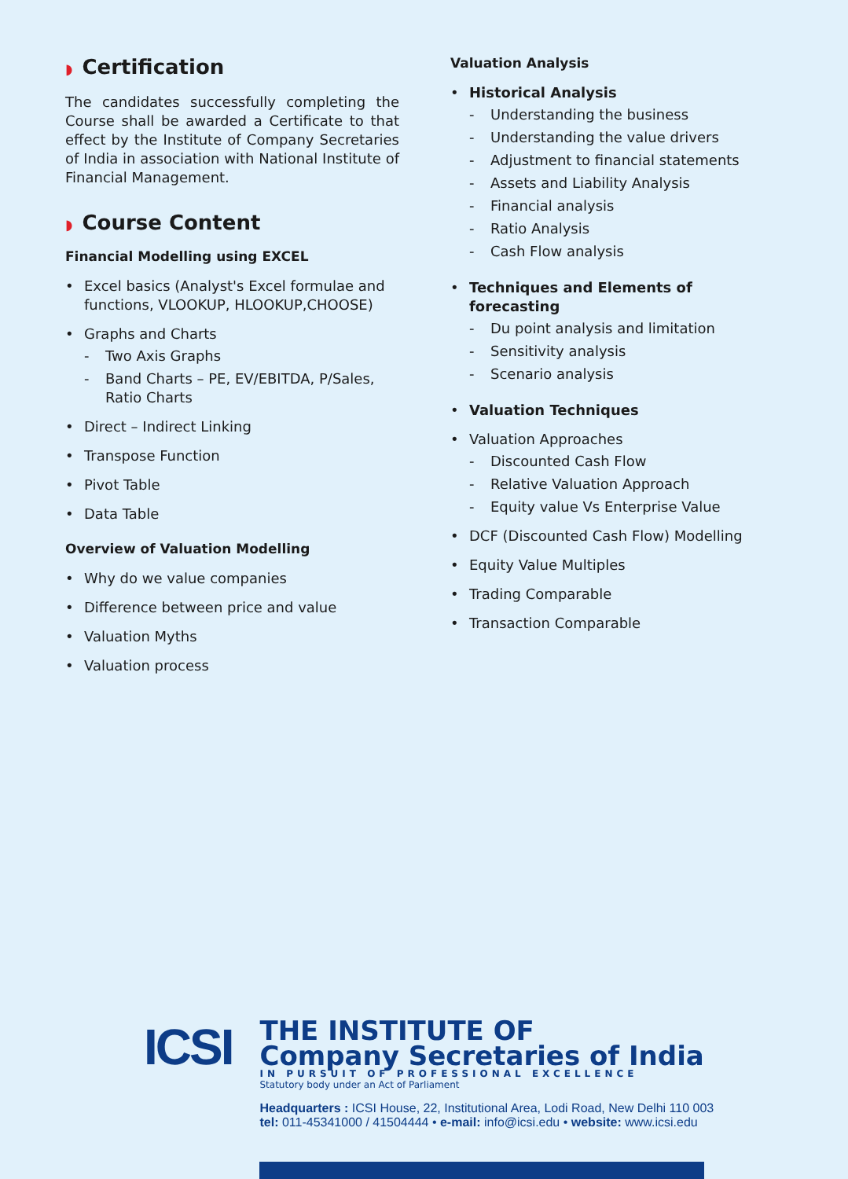◗ Certification
The candidates successfully completing the Course shall be awarded a Certificate to that effect by the Institute of Company Secretaries of India in association with National Institute of Financial Management.
◗ Course Content
Financial Modelling using EXCEL
• Excel basics (Analyst's Excel formulae and functions, VLOOKUP, HLOOKUP,CHOOSE)
• Graphs and Charts
- Two Axis Graphs
- Band Charts – PE, EV/EBITDA, P/Sales, Ratio Charts
• Direct – Indirect Linking
• Transpose Function
• Pivot Table
• Data Table
Overview of Valuation Modelling
• Why do we value companies
• Difference between price and value
• Valuation Myths
• Valuation process
Valuation Analysis
• Historical Analysis
- Understanding the business
- Understanding the value drivers
- Adjustment to financial statements
- Assets and Liability Analysis
- Financial analysis
- Ratio Analysis
- Cash Flow analysis
• Techniques and Elements of forecasting
- Du point analysis and limitation
- Sensitivity analysis
- Scenario analysis
• Valuation Techniques
• Valuation Approaches
- Discounted Cash Flow
- Relative Valuation Approach
- Equity value Vs Enterprise Value
• DCF (Discounted Cash Flow) Modelling
• Equity Value Multiples
• Trading Comparable
• Transaction Comparable
ICSI
THE INSTITUTE OF
Company Secretaries of India
IN PURSUIT OF PROFESSIONAL EXCELLENCE
Statutory body under an Act of Parliament
Headquarters : ICSI House, 22, Institutional Area, Lodi Road, New Delhi 110 003
tel: 011-45341000 / 41504444 • e-mail: info@icsi.edu • website: www.icsi.edu